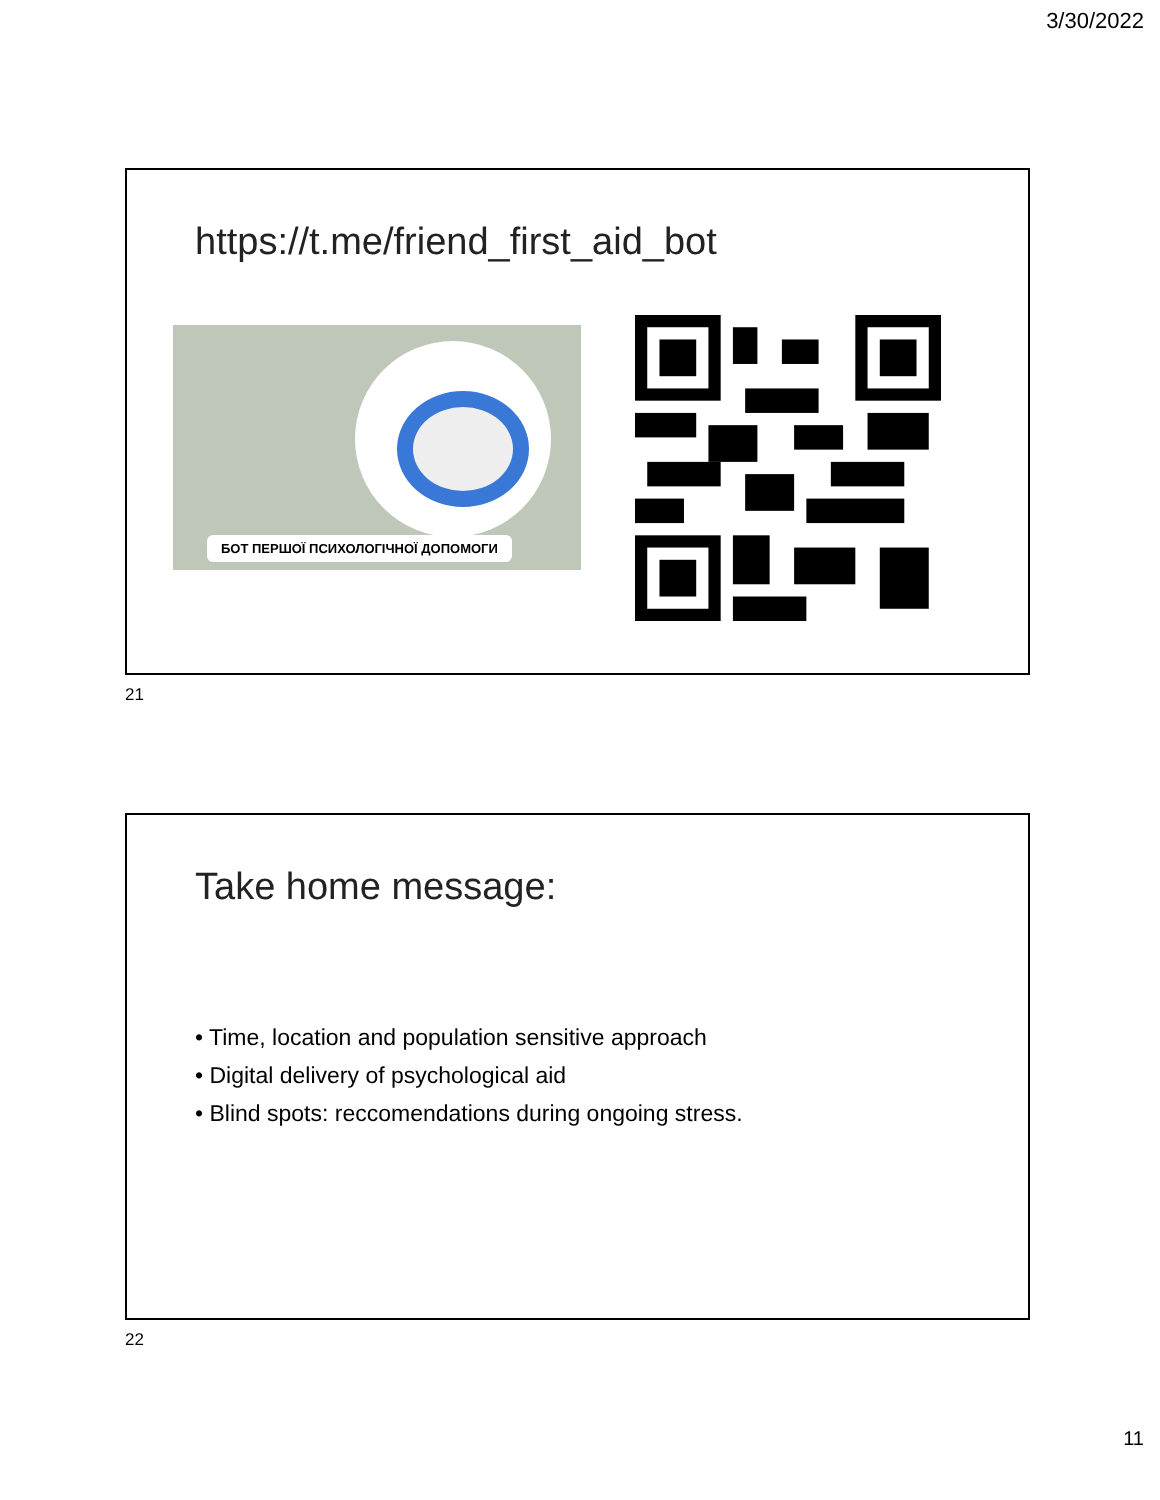3/30/2022
https://t.me/friend_first_aid_bot
БОТ ПЕРШОЇ ПСИХОЛОГІЧНОЇ ДОПОМОГИ
21
Take home message:
• Time, location and population sensitive approach
• Digital delivery of psychological aid
• Blind spots: reccomendations during ongoing stress.
22
11